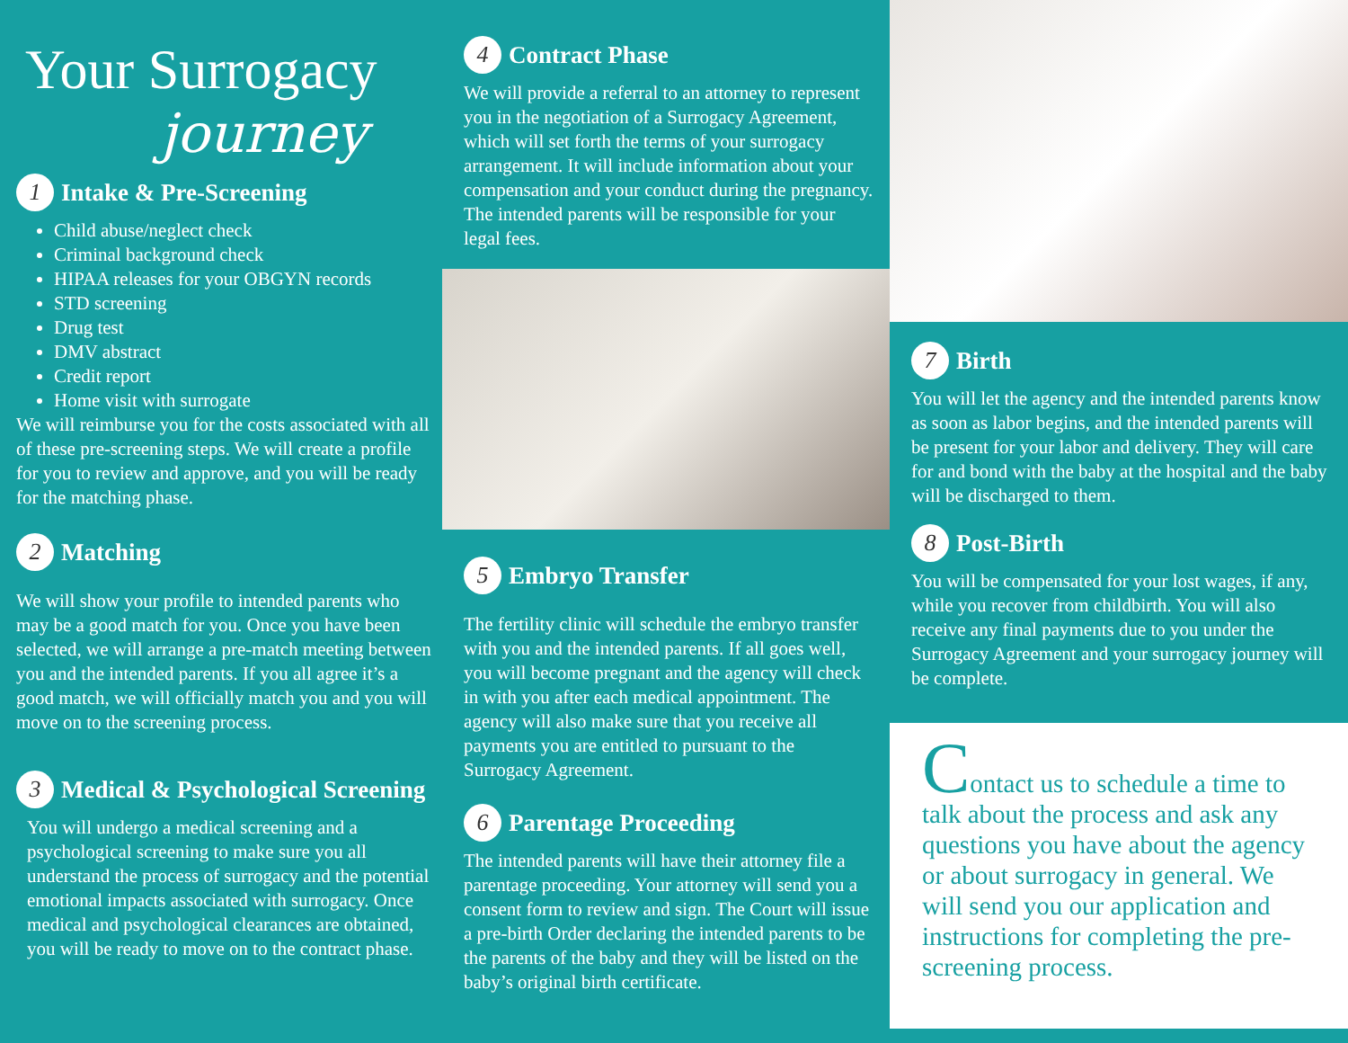Your Surrogacy
journey
1 Intake & Pre-Screening
Child abuse/neglect check
Criminal background check
HIPAA releases for your OBGYN records
STD screening
Drug test
DMV abstract
Credit report
Home visit with surrogate
We will reimburse you for the costs associated with all of these pre-screening steps. We will create a profile for you to review and approve, and you will be ready for the matching phase.
2 Matching
We will show your profile to intended parents who may be a good match for you. Once you have been selected, we will arrange a pre-match meeting between you and the intended parents. If you all agree it’s a good match, we will officially match you and you will move on to the screening process.
3 Medical & Psychological Screening
You will undergo a medical screening and a psychological screening to make sure you all understand the process of surrogacy and the potential emotional impacts associated with surrogacy. Once medical and psychological clearances are obtained, you will be ready to move on to the contract phase.
4 Contract Phase
We will provide a referral to an attorney to represent you in the negotiation of a Surrogacy Agreement, which will set forth the terms of your surrogacy arrangement. It will include information about your compensation and your conduct during the pregnancy. The intended parents will be responsible for your legal fees.
5 Embryo Transfer
The fertility clinic will schedule the embryo transfer with you and the intended parents. If all goes well, you will become pregnant and the agency will check in with you after each medical appointment. The agency will also make sure that you receive all payments you are entitled to pursuant to the Surrogacy Agreement.
6 Parentage Proceeding
The intended parents will have their attorney file a parentage proceeding. Your attorney will send you a consent form to review and sign. The Court will issue a pre-birth Order declaring the intended parents to be the parents of the baby and they will be listed on the baby’s original birth certificate.
7 Birth
You will let the agency and the intended parents know as soon as labor begins, and the intended parents will be present for your labor and delivery. They will care for and bond with the baby at the hospital and the baby will be discharged to them.
8 Post-Birth
You will be compensated for your lost wages, if any, while you recover from childbirth. You will also receive any final payments due to you under the Surrogacy Agreement and your surrogacy journey will be complete.
Contact us to schedule a time to talk about the process and ask any questions you have about the agency or about surrogacy in general. We will send you our application and instructions for completing the pre-screening process.